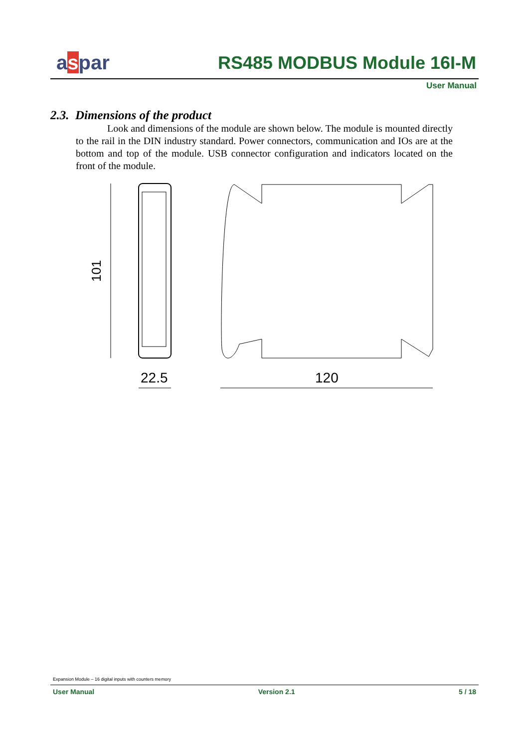aspar RS485 MODBUS Module 16I-M
User Manual
2.3. Dimensions of the product
Look and dimensions of the module are shown below. The module is mounted directly to the rail in the DIN industry standard. Power connectors, communication and IOs are at the bottom and top of the module. USB connector configuration and indicators located on the front of the module.
101
22.5
120
Expansion Module – 16 digital inputs with counters memory
User Manual Version 2.1 5 / 18